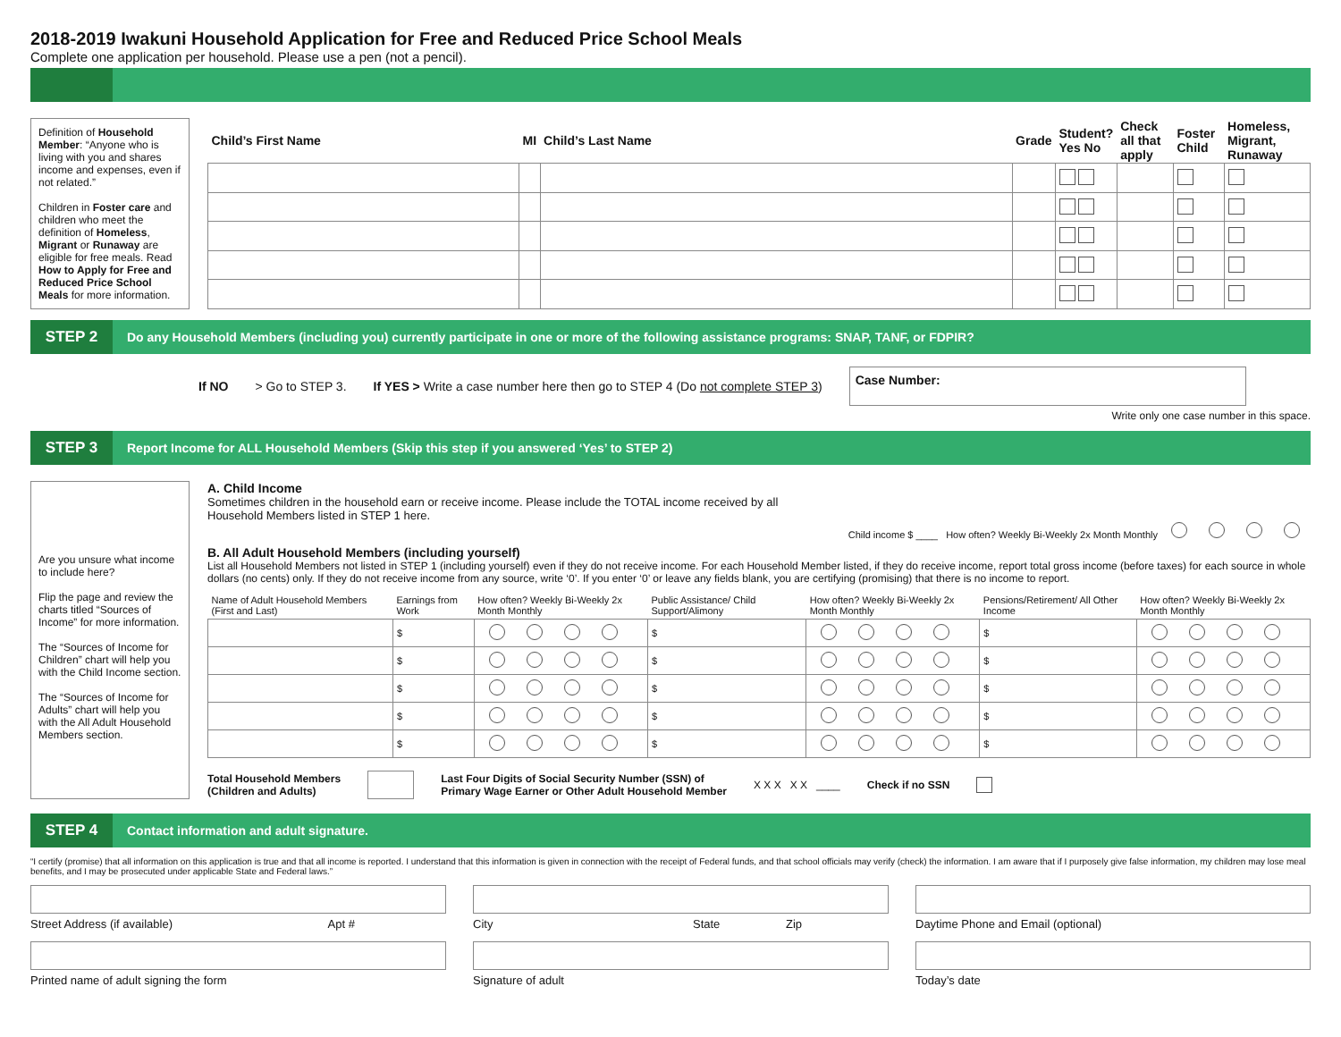2018-2019 Iwakuni Household Application for Free and Reduced Price School Meals
Complete one application per household. Please use a pen (not a pencil).
Definition of Household Member: “Anyone who is living with you and shares income and expenses, even if not related.”
Children in Foster care and children who meet the definition of Homeless, Migrant or Runaway are eligible for free meals. Read How to Apply for Free and Reduced Price School Meals for more information.
| Child’s First Name | MI | Child’s Last Name | Grade | Student? Yes No | Check all that apply | Foster Child | Homeless, Migrant, Runaway |
| --- | --- | --- | --- | --- | --- | --- | --- |
STEP 2 Do any Household Members (including you) currently participate in one or more of the following assistance programs: SNAP, TANF, or FDPIR?
If NO > Go to STEP 3. If YES > Write a case number here then go to STEP 4 (Do not complete STEP 3) Case Number:
Write only one case number in this space.
STEP 3 Report Income for ALL Household Members (Skip this step if you answered ‘Yes’ to STEP 2)
Are you unsure what income to include here?
Flip the page and review the charts titled “Sources of Income” for more information.
The “Sources of Income for Children” chart will help you with the Child Income section.
The “Sources of Income for Adults” chart will help you with the All Adult Household Members section.
A. Child Income
Sometimes children in the household earn or receive income. Please include the TOTAL income received by all Household Members listed in STEP 1 here.
Child income $ ____ How often? Weekly Bi-Weekly 2x Month Monthly
B. All Adult Household Members (including yourself)
List all Household Members not listed in STEP 1 (including yourself) even if they do not receive income. For each Household Member listed, if they do receive income, report total gross income (before taxes) for each source in whole dollars (no cents) only. If they do not receive income from any source, write ‘0’. If you enter ‘0’ or leave any fields blank, you are certifying (promising) that there is no income to report.
| Name of Adult Household Members (First and Last) | Earnings from Work | How often? Weekly Bi-Weekly 2x Month Monthly | Public Assistance/ Child Support/Alimony | How often? Weekly Bi-Weekly 2x Month Monthly | Pensions/Retirement/ All Other Income | How often? Weekly Bi-Weekly 2x Month Monthly |
| | $ | | $ | | $ | |
| | $ | | $ | | $ | |
| | $ | | $ | | $ | |
| | $ | | $ | | $ | |
| | $ | | $ | | $ | |
Total Household Members
(Children and Adults) Last Four Digits of Social Security Number (SSN) of
Primary Wage Earner or Other Adult Household Member X X X X X ____ Check if no SSN
STEP 4 Contact information and adult signature.
“I certify (promise) that all information on this application is true and that all income is reported. I understand that this information is given in connection with the receipt of Federal funds, and that school officials may verify (check) the information. I am aware that if I purposely give false information, my children may lose meal benefits, and I may be prosecuted under applicable State and Federal laws.”
Street Address (if available) Apt #
Printed name of adult signing the form
City State Zip
Signature of adult
Daytime Phone and Email (optional)
Today’s date